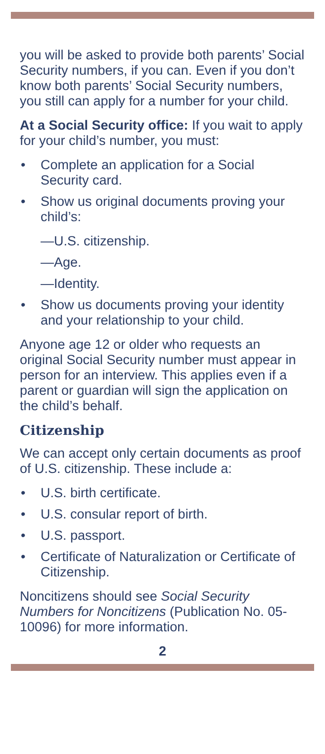you will be asked to provide both parents’ Social Security numbers, if you can. Even if you don’t know both parents’ Social Security numbers, you still can apply for a number for your child.
At a Social Security office: If you wait to apply for your child’s number, you must:
• Complete an application for a Social Security card.
• Show us original documents proving your child’s:
—U.S. citizenship.
—Age.
—Identity.
• Show us documents proving your identity and your relationship to your child.
Anyone age 12 or older who requests an original Social Security number must appear in person for an interview. This applies even if a parent or guardian will sign the application on the child’s behalf.
Citizenship
We can accept only certain documents as proof of U.S. citizenship. These include a:
• U.S. birth certificate.
• U.S. consular report of birth.
• U.S. passport.
• Certificate of Naturalization or Certificate of Citizenship.
Noncitizens should see Social Security Numbers for Noncitizens (Publication No. 05-10096) for more information.
2